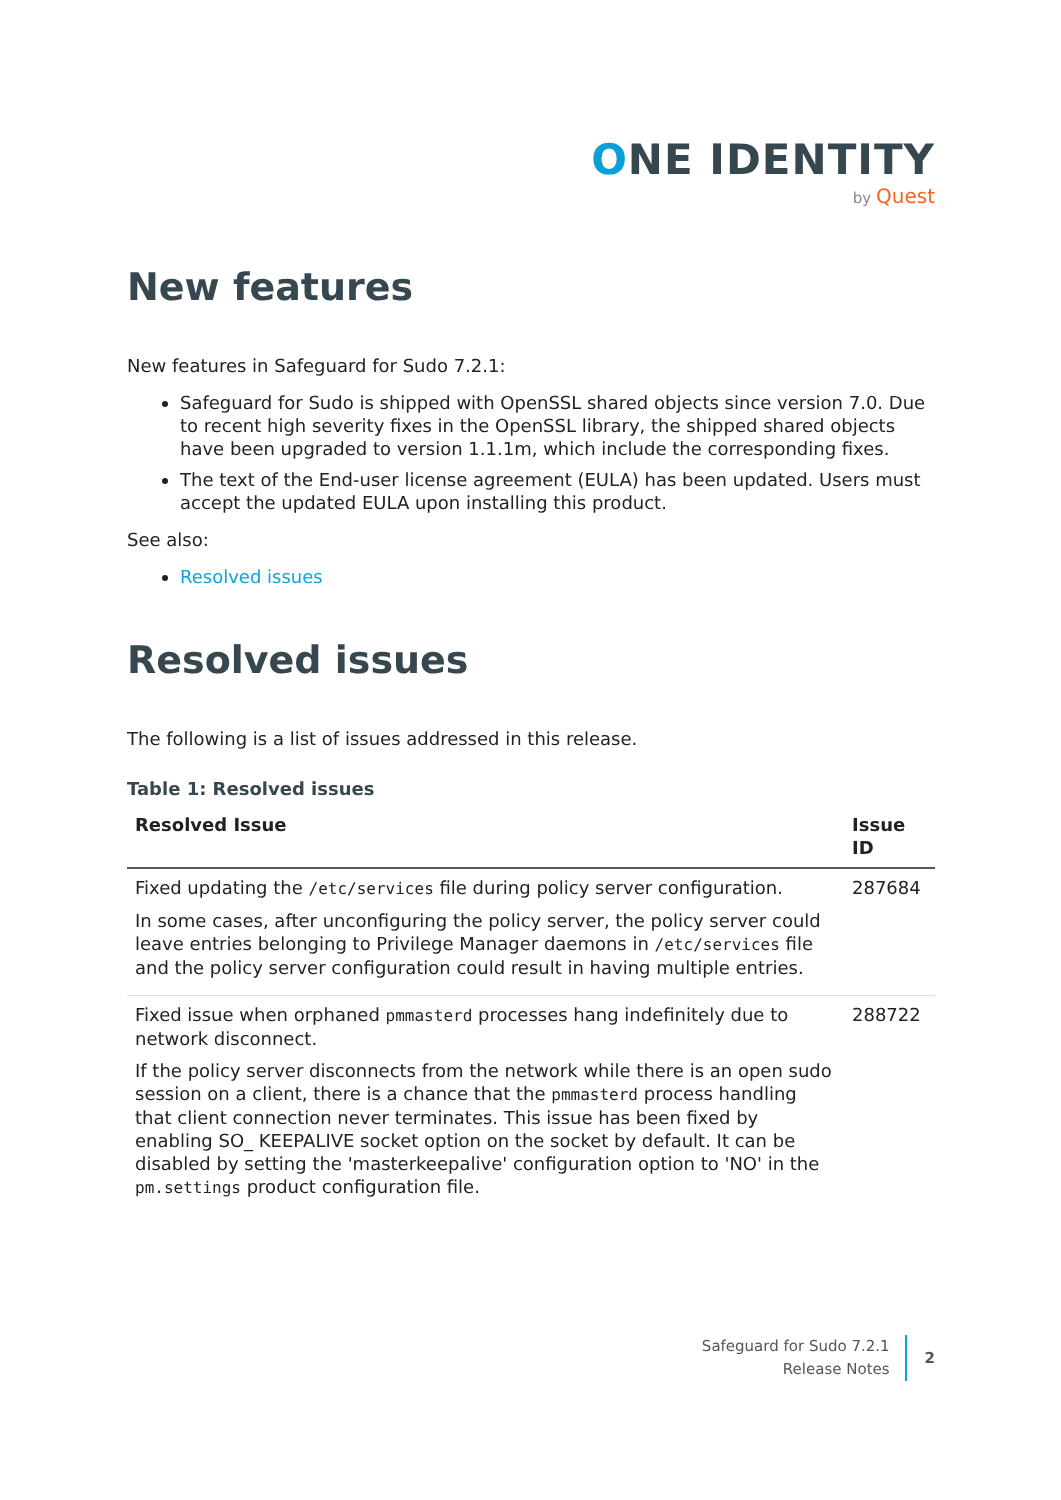ONE IDENTITY
by Quest
New features
New features in Safeguard for Sudo 7.2.1:
Safeguard for Sudo is shipped with OpenSSL shared objects since version 7.0. Due to recent high severity fixes in the OpenSSL library, the shipped shared objects have been upgraded to version 1.1.1m, which include the corresponding fixes.
The text of the End-user license agreement (EULA) has been updated. Users must accept the updated EULA upon installing this product.
See also:
Resolved issues
Resolved issues
The following is a list of issues addressed in this release.
Table 1: Resolved issues
| Resolved Issue | Issue ID |
| --- | --- |
| Fixed updating the /etc/services file during policy server configuration. In some cases, after unconfiguring the policy server, the policy server could leave entries belonging to Privilege Manager daemons in /etc/services file and the policy server configuration could result in having multiple entries. | 287684 |
| Fixed issue when orphaned pmmasterd processes hang indefinitely due to network disconnect. If the policy server disconnects from the network while there is an open sudo session on a client, there is a chance that the pmmasterd process handling that client connection never terminates. This issue has been fixed by enabling SO_ KEEPALIVE socket option on the socket by default. It can be disabled by setting the 'masterkeepalive' configuration option to 'NO' in the pm.settings product configuration file. | 288722 |
Safeguard for Sudo 7.2.1
Release Notes
2